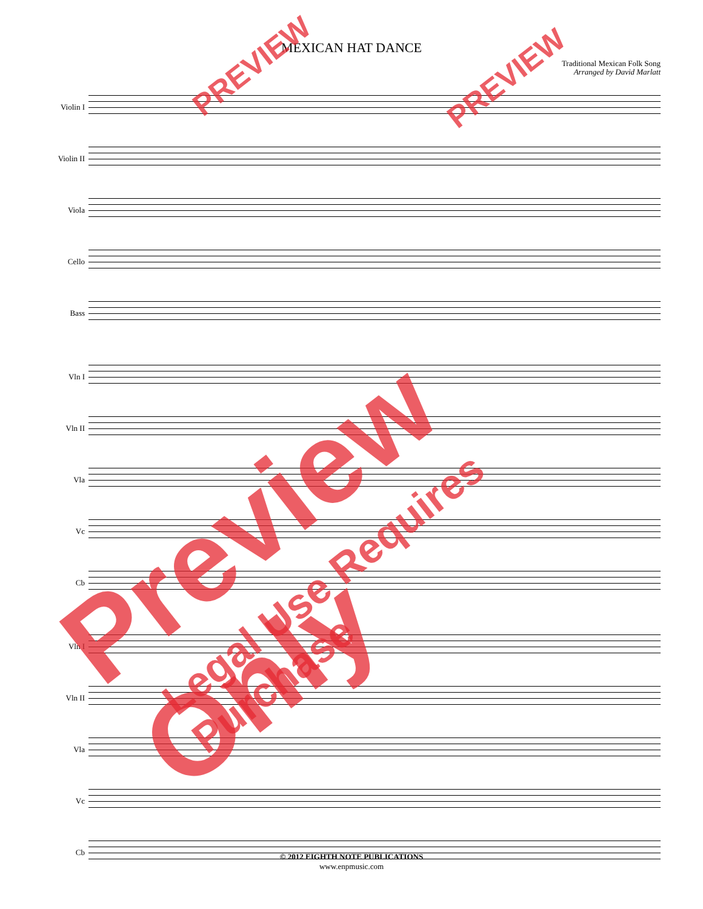MEXICAN HAT DANCE
Traditional Mexican Folk Song
Arranged by David Marlatt
Violin I
Violin II
Viola
Cello
Bass
Vln I
Vln II
Vla
Vc
Cb
Vln I
Vln II
Vla
Vc
Cb
© 2012 EIGHTH NOTE PUBLICATIONS
www.enpmusic.com
Preview Only
Legal Use Requires Purchase
PREVIEW PREVIEW